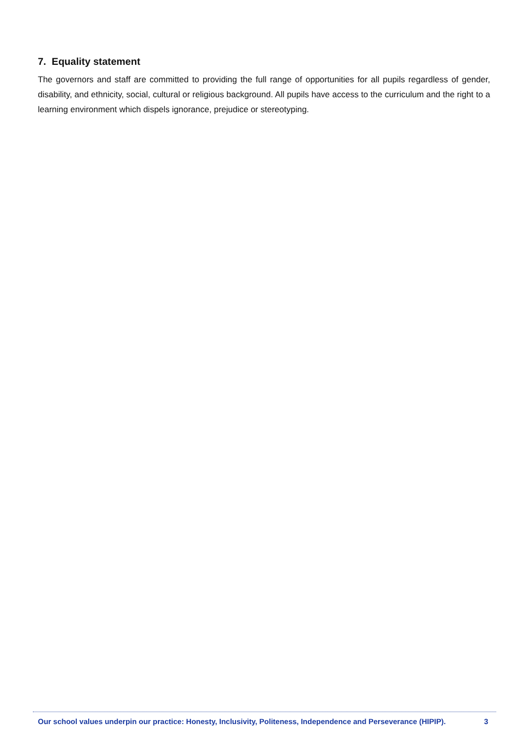7. Equality statement
The governors and staff are committed to providing the full range of opportunities for all pupils regardless of gender, disability, and ethnicity, social, cultural or religious background. All pupils have access to the curriculum and the right to a learning environment which dispels ignorance, prejudice or stereotyping.
Our school values underpin our practice: Honesty, Inclusivity, Politeness, Independence and Perseverance (HIPIP). 3